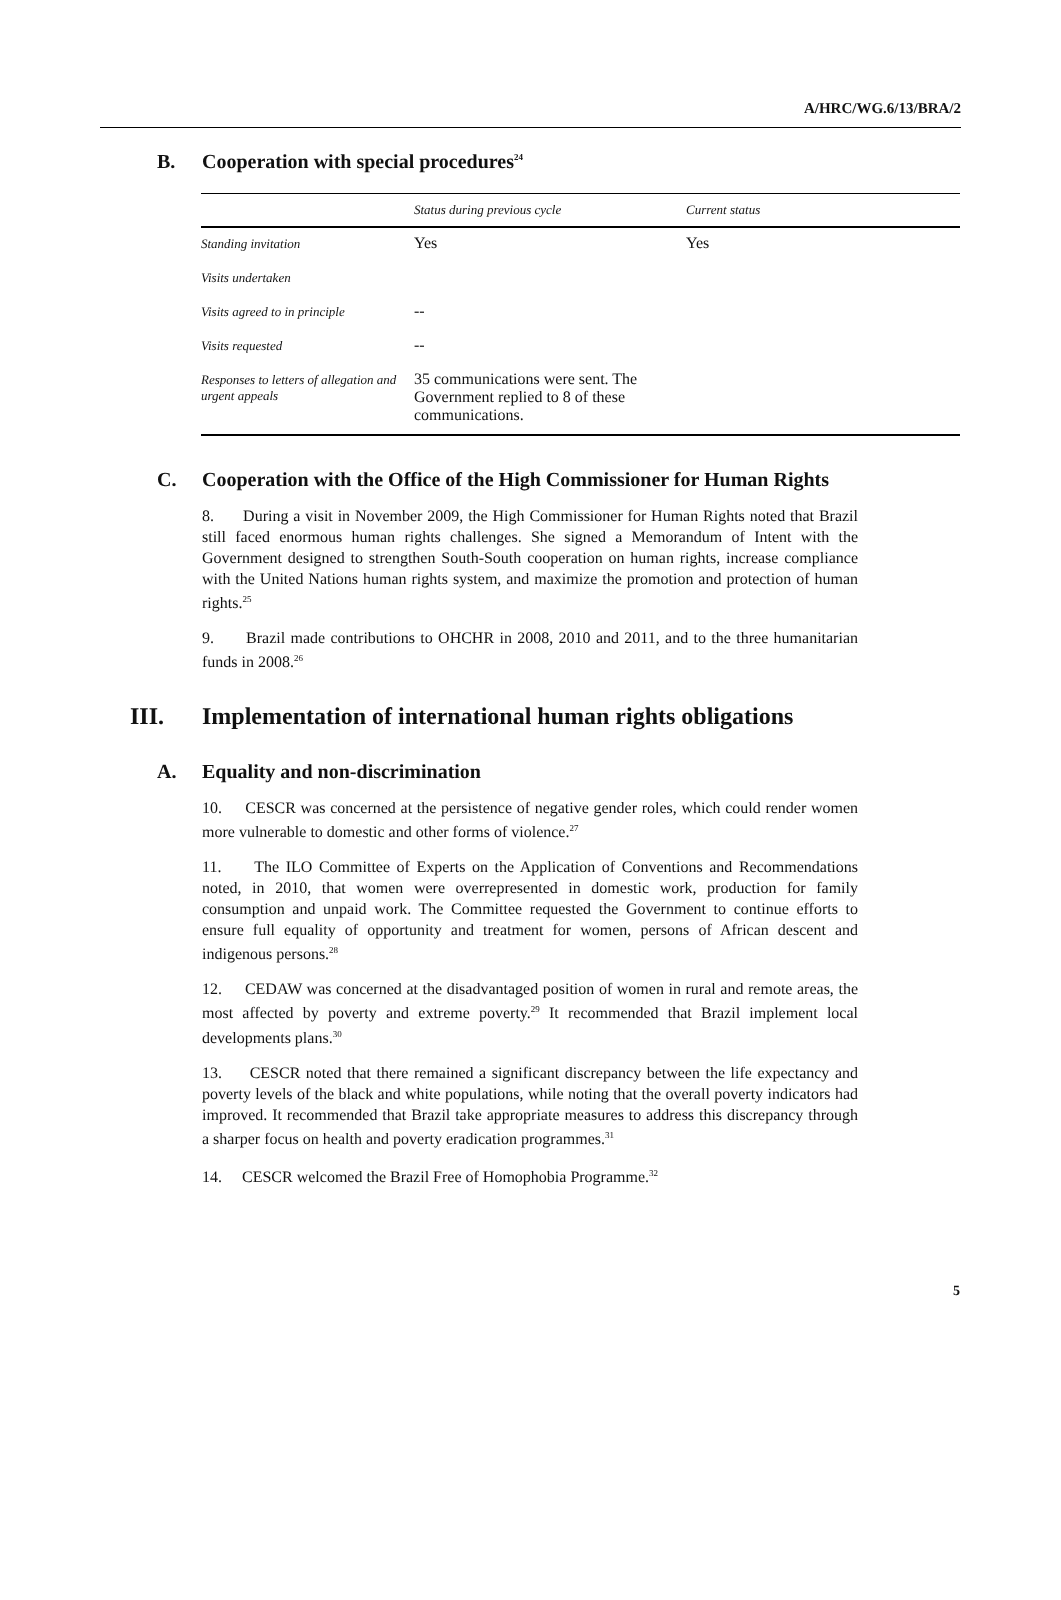A/HRC/WG.6/13/BRA/2
B. Cooperation with special procedures<sup>24</sup>
| | Status during previous cycle | Current status |
| --- | --- | --- |
| Standing invitation | Yes | Yes |
| Visits undertaken | | |
| Visits agreed to in principle | -- | |
| Visits requested | -- | |
| Responses to letters of allegation and urgent appeals | 35 communications were sent. The Government replied to 8 of these communications. | |
C. Cooperation with the Office of the High Commissioner for Human Rights
8. During a visit in November 2009, the High Commissioner for Human Rights noted that Brazil still faced enormous human rights challenges. She signed a Memorandum of Intent with the Government designed to strengthen South-South cooperation on human rights, increase compliance with the United Nations human rights system, and maximize the promotion and protection of human rights.<sup>25</sup>
9. Brazil made contributions to OHCHR in 2008, 2010 and 2011, and to the three humanitarian funds in 2008.<sup>26</sup>
III. Implementation of international human rights obligations
A. Equality and non-discrimination
10. CESCR was concerned at the persistence of negative gender roles, which could render women more vulnerable to domestic and other forms of violence.<sup>27</sup>
11. The ILO Committee of Experts on the Application of Conventions and Recommendations noted, in 2010, that women were overrepresented in domestic work, production for family consumption and unpaid work. The Committee requested the Government to continue efforts to ensure full equality of opportunity and treatment for women, persons of African descent and indigenous persons.<sup>28</sup>
12. CEDAW was concerned at the disadvantaged position of women in rural and remote areas, the most affected by poverty and extreme poverty.<sup>29</sup> It recommended that Brazil implement local developments plans.<sup>30</sup>
13. CESCR noted that there remained a significant discrepancy between the life expectancy and poverty levels of the black and white populations, while noting that the overall poverty indicators had improved. It recommended that Brazil take appropriate measures to address this discrepancy through a sharper focus on health and poverty eradication programmes.<sup>31</sup>
14. CESCR welcomed the Brazil Free of Homophobia Programme.<sup>32</sup>
5